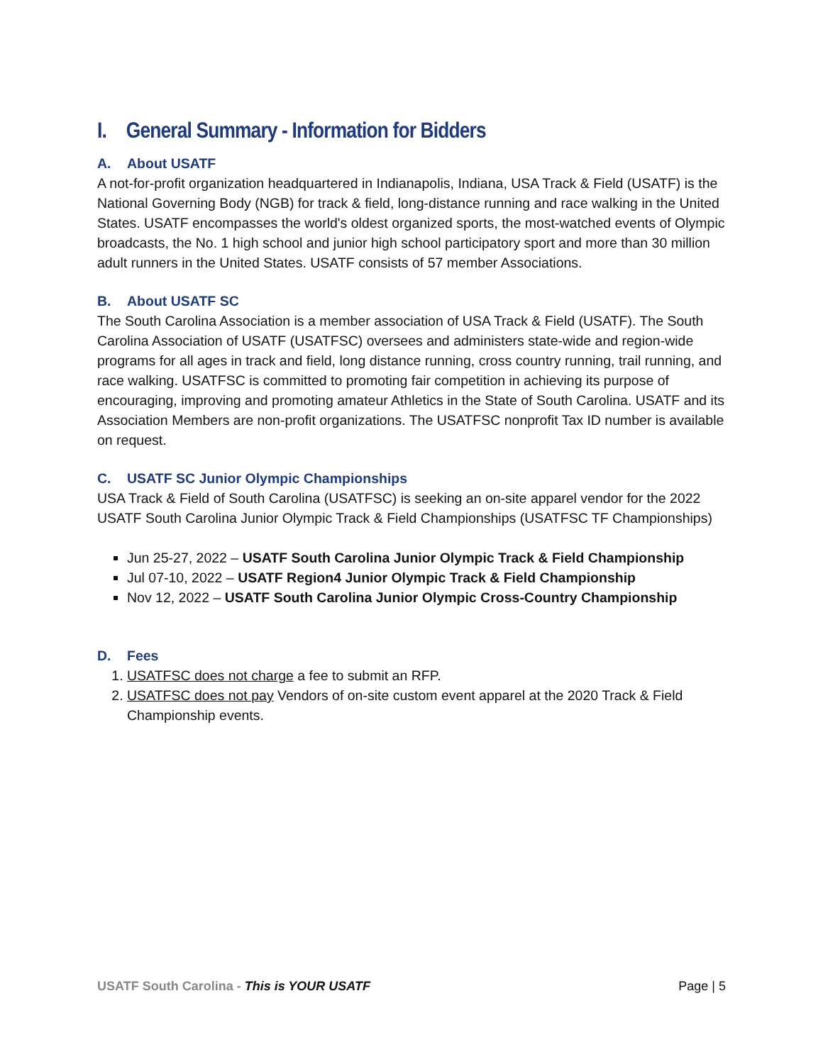I. General Summary - Information for Bidders
A. About USATF
A not-for-profit organization headquartered in Indianapolis, Indiana, USA Track & Field (USATF) is the National Governing Body (NGB) for track & field, long-distance running and race walking in the United States. USATF encompasses the world's oldest organized sports, the most-watched events of Olympic broadcasts, the No. 1 high school and junior high school participatory sport and more than 30 million adult runners in the United States. USATF consists of 57 member Associations.
B. About USATF SC
The South Carolina Association is a member association of USA Track & Field (USATF). The South Carolina Association of USATF (USATFSC) oversees and administers state-wide and region-wide programs for all ages in track and field, long distance running, cross country running, trail running, and race walking. USATFSC is committed to promoting fair competition in achieving its purpose of encouraging, improving and promoting amateur Athletics in the State of South Carolina. USATF and its Association Members are non-profit organizations. The USATFSC nonprofit Tax ID number is available on request.
C. USATF SC Junior Olympic Championships
USA Track & Field of South Carolina (USATFSC) is seeking an on-site apparel vendor for the 2022 USATF South Carolina Junior Olympic Track & Field Championships (USATFSC TF Championships)
Jun 25-27, 2022 – USATF South Carolina Junior Olympic Track & Field Championship
Jul 07-10, 2022 – USATF Region4 Junior Olympic Track & Field Championship
Nov 12, 2022 – USATF South Carolina Junior Olympic Cross-Country Championship
D. Fees
1. USATFSC does not charge a fee to submit an RFP.
2. USATFSC does not pay Vendors of on-site custom event apparel at the 2020 Track & Field Championship events.
USATF South Carolina - This is YOUR USATF
Page | 5